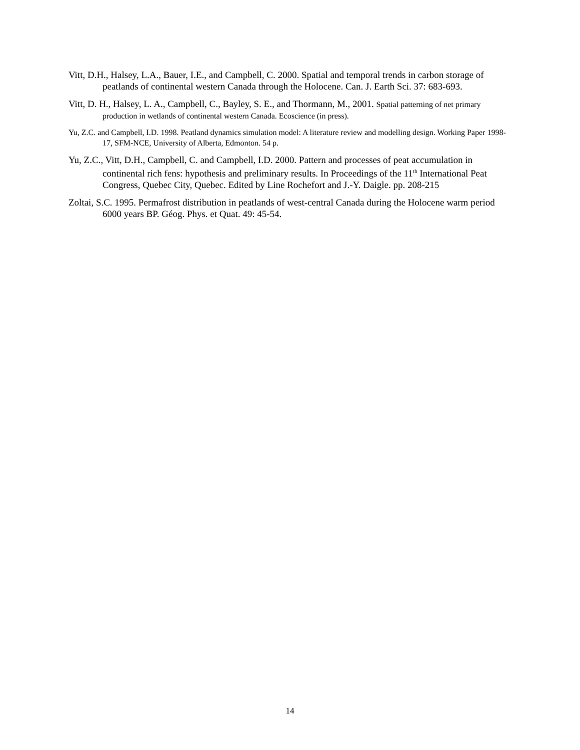Vitt, D.H., Halsey, L.A., Bauer, I.E., and Campbell, C. 2000. Spatial and temporal trends in carbon storage of peatlands of continental western Canada through the Holocene. Can. J. Earth Sci. 37: 683-693.
Vitt, D. H., Halsey, L. A., Campbell, C., Bayley, S. E., and Thormann, M., 2001. Spatial patterning of net primary production in wetlands of continental western Canada. Ecoscience (in press).
Yu, Z.C. and Campbell, I.D. 1998. Peatland dynamics simulation model: A literature review and modelling design. Working Paper 1998-17, SFM-NCE, University of Alberta, Edmonton. 54 p.
Yu, Z.C., Vitt, D.H., Campbell, C. and Campbell, I.D. 2000. Pattern and processes of peat accumulation in continental rich fens: hypothesis and preliminary results. In Proceedings of the 11<sup>th</sup> International Peat Congress, Quebec City, Quebec. Edited by Line Rochefort and J.-Y. Daigle. pp. 208-215
Zoltai, S.C. 1995. Permafrost distribution in peatlands of west-central Canada during the Holocene warm period 6000 years BP. Géog. Phys. et Quat. 49: 45-54.
14